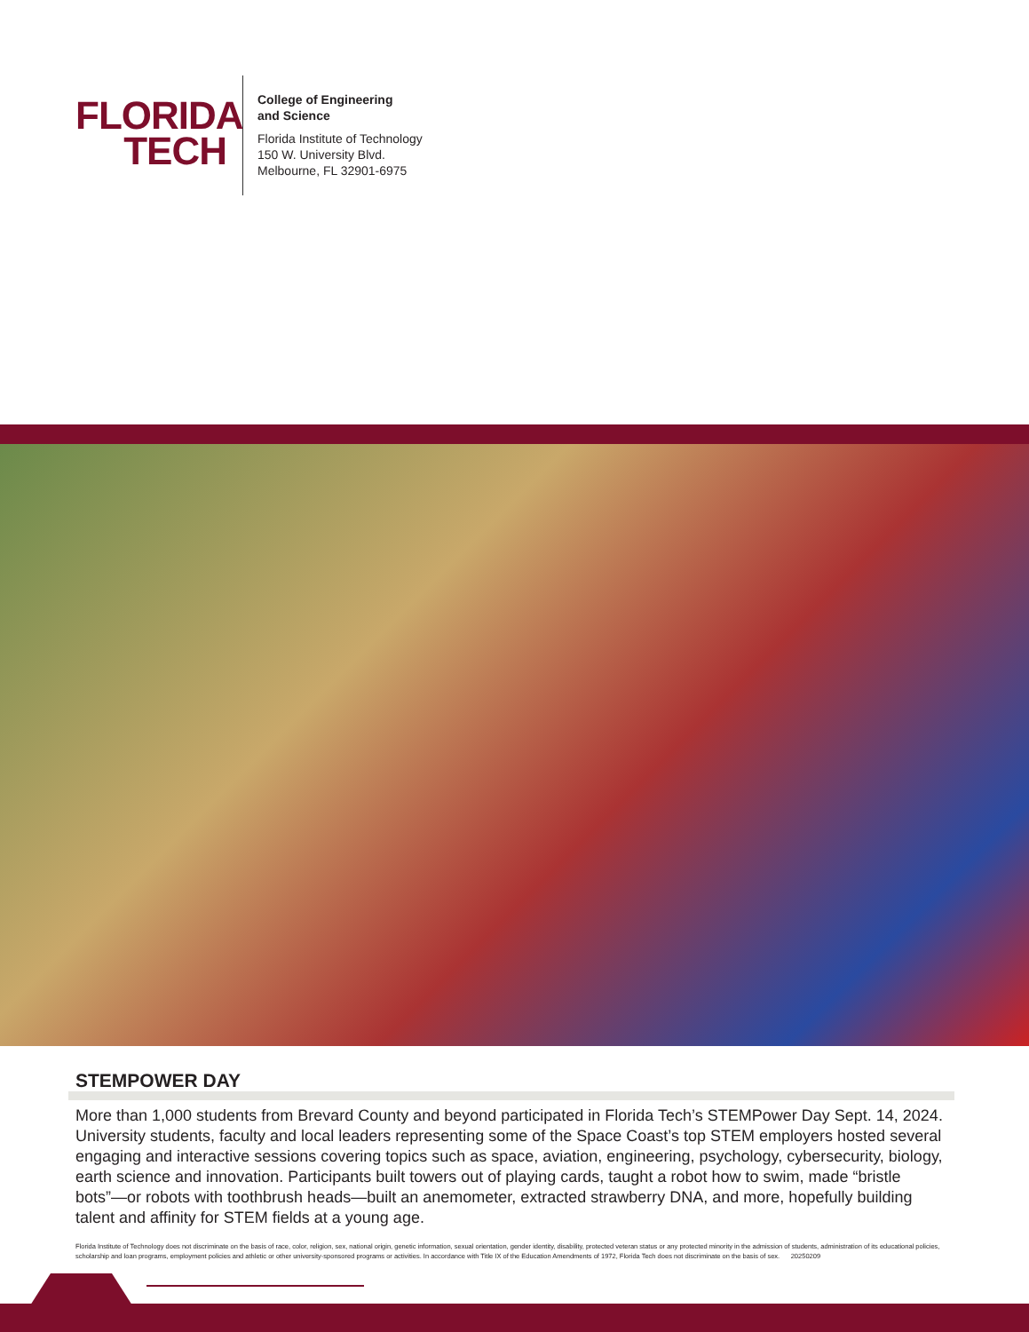FLORIDA
TECH
College of Engineering
and Science
Florida Institute of Technology
150 W. University Blvd.
Melbourne, FL 32901-6975
STEMPOWER DAY
More than 1,000 students from Brevard County and beyond participated in Florida Tech’s STEMPower Day Sept. 14, 2024. University students, faculty and local leaders representing some of the Space Coast’s top STEM employers hosted several engaging and interactive sessions covering topics such as space, aviation, engineering, psychology, cybersecurity, biology, earth science and innovation. Participants built towers out of playing cards, taught a robot how to swim, made “bristle bots”—or robots with toothbrush heads—built an anemometer, extracted strawberry DNA, and more, hopefully building talent and affinity for STEM fields at a young age.
Florida Institute of Technology does not discriminate on the basis of race, color, religion, sex, national origin, genetic information, sexual orientation, gender identity, disability, protected veteran status or any protected minority in the admission of students, administration of its educational policies, scholarship and loan programs, employment policies and athletic or other university-sponsored programs or activities. In accordance with Title IX of the Education Amendments of 1972, Florida Tech does not discriminate on the basis of sex. 20250209